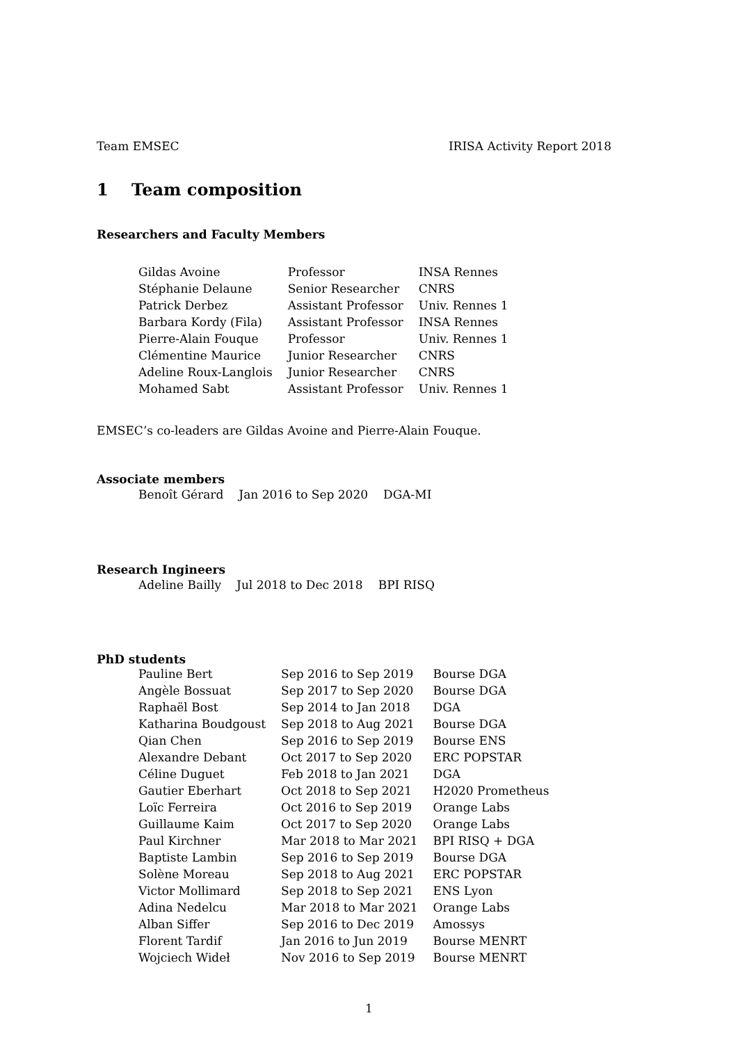Team EMSEC IRISA Activity Report 2018
1 Team composition
Researchers and Faculty Members
| Gildas Avoine | Professor | INSA Rennes |
| Stéphanie Delaune | Senior Researcher | CNRS |
| Patrick Derbez | Assistant Professor | Univ. Rennes 1 |
| Barbara Kordy (Fila) | Assistant Professor | INSA Rennes |
| Pierre-Alain Fouque | Professor | Univ. Rennes 1 |
| Clémentine Maurice | Junior Researcher | CNRS |
| Adeline Roux-Langlois | Junior Researcher | CNRS |
| Mohamed Sabt | Assistant Professor | Univ. Rennes 1 |
EMSEC’s co-leaders are Gildas Avoine and Pierre-Alain Fouque.
Associate members
| Benoît Gérard | Jan 2016 to Sep 2020 | DGA-MI |
Research Ingineers
| Adeline Bailly | Jul 2018 to Dec 2018 | BPI RISQ |
PhD students
| Pauline Bert | Sep 2016 to Sep 2019 | Bourse DGA |
| Angèle Bossuat | Sep 2017 to Sep 2020 | Bourse DGA |
| Raphaël Bost | Sep 2014 to Jan 2018 | DGA |
| Katharina Boudgoust | Sep 2018 to Aug 2021 | Bourse DGA |
| Qian Chen | Sep 2016 to Sep 2019 | Bourse ENS |
| Alexandre Debant | Oct 2017 to Sep 2020 | ERC POPSTAR |
| Céline Duguet | Feb 2018 to Jan 2021 | DGA |
| Gautier Eberhart | Oct 2018 to Sep 2021 | H2020 Prometheus |
| Loïc Ferreira | Oct 2016 to Sep 2019 | Orange Labs |
| Guillaume Kaim | Oct 2017 to Sep 2020 | Orange Labs |
| Paul Kirchner | Mar 2018 to Mar 2021 | BPI RISQ + DGA |
| Baptiste Lambin | Sep 2016 to Sep 2019 | Bourse DGA |
| Solène Moreau | Sep 2018 to Aug 2021 | ERC POPSTAR |
| Victor Mollimard | Sep 2018 to Sep 2021 | ENS Lyon |
| Adina Nedelcu | Mar 2018 to Mar 2021 | Orange Labs |
| Alban Siffer | Sep 2016 to Dec 2019 | Amossys |
| Florent Tardif | Jan 2016 to Jun 2019 | Bourse MENRT |
| Wojciech Wideł | Nov 2016 to Sep 2019 | Bourse MENRT |
1